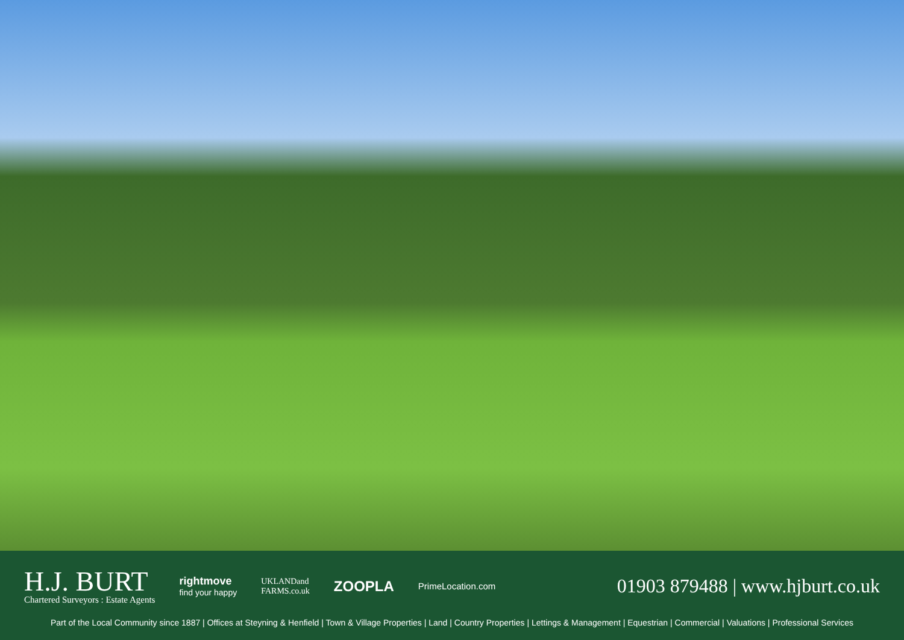H.J. BURT
Chartered Surveyors : Estate Agents
rightmove
find your happy
UKLANDand
FARMS.co.uk
ZOOPLA
PrimeLocation.com
01903 879488 | www.hjburt.co.uk
Part of the Local Community since 1887 | Offices at Steyning & Henfield | Town & Village Properties | Land | Country Properties | Lettings & Management | Equestrian | Commercial | Valuations | Professional Services